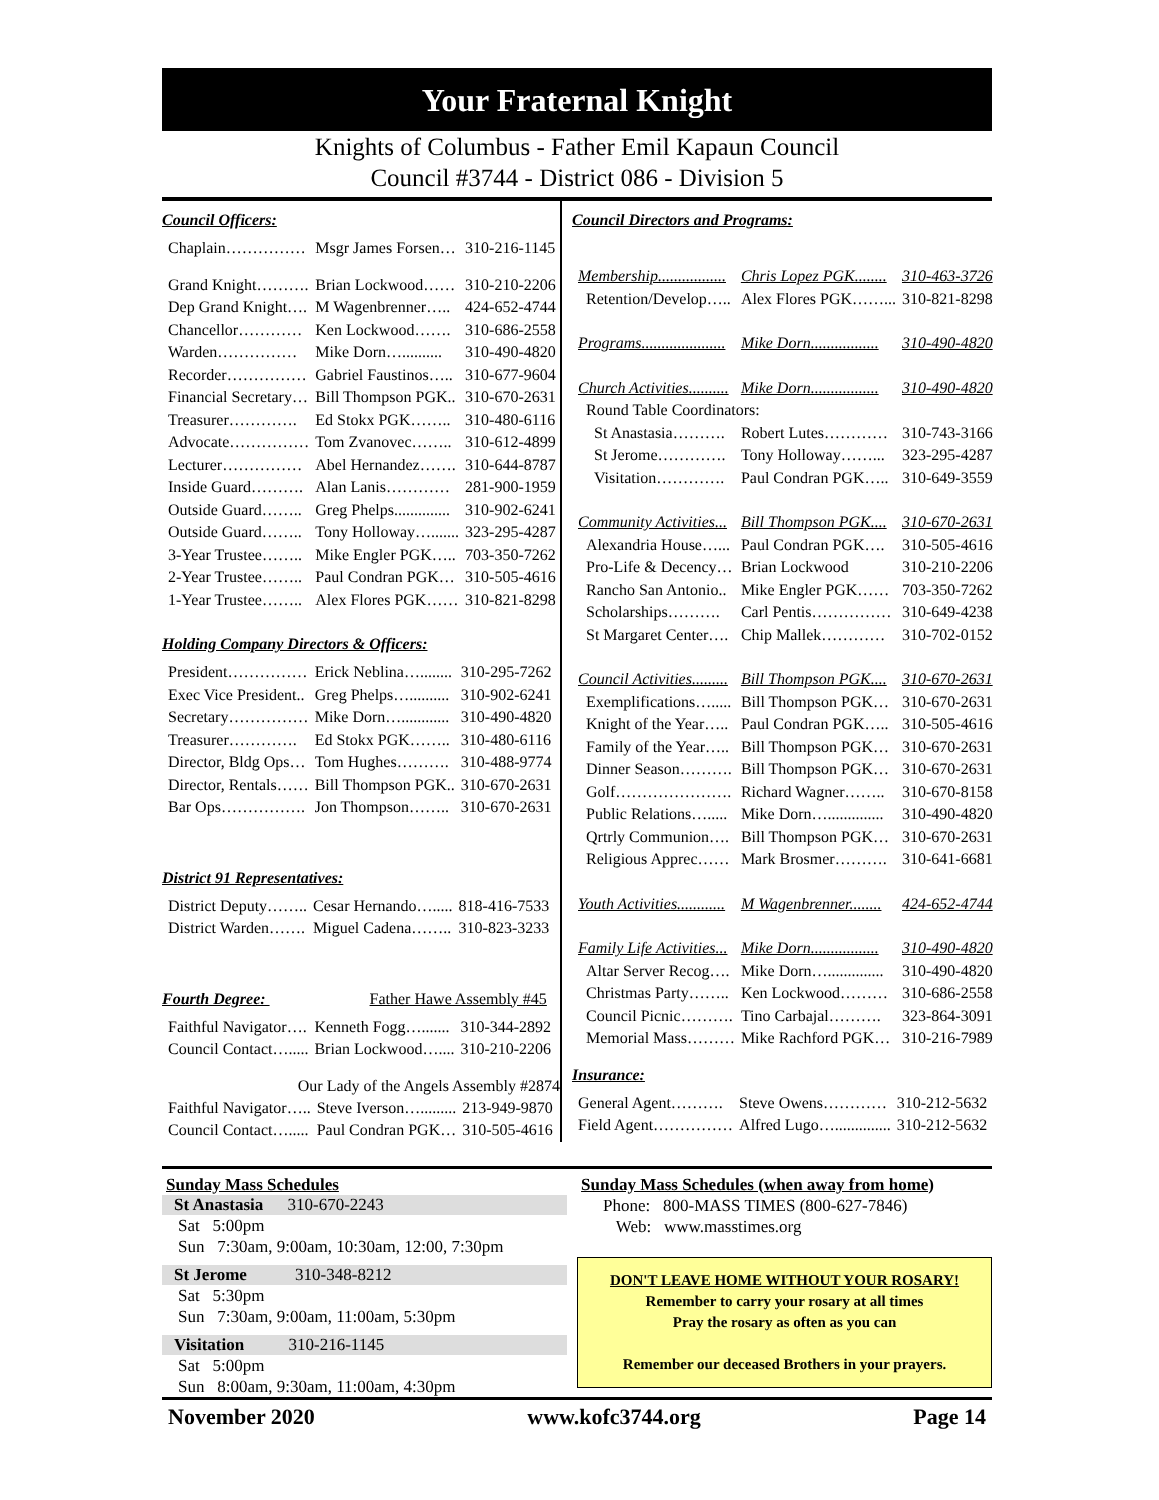Your Fraternal Knight
Knights of Columbus - Father Emil Kapaun Council
Council #3744 - District 086 - Division 5
Council Officers:
| Chaplain…………… | Msgr James Forsen… | 310-216-1145 |
| Grand Knight………. | Brian Lockwood…… | 310-210-2206 |
| Dep Grand Knight…. | M Wagenbrenner….. | 424-652-4744 |
| Chancellor………… | Ken Lockwood……. | 310-686-2558 |
| Warden…………… | Mike Dorn….......... | 310-490-4820 |
| Recorder…………… | Gabriel Faustinos….. | 310-677-9604 |
| Financial Secretary… | Bill Thompson PGK.. | 310-670-2631 |
| Treasurer…………. | Ed Stokx PGK…….. | 310-480-6116 |
| Advocate…………… | Tom Zvanovec…….. | 310-612-4899 |
| Lecturer…………… | Abel Hernandez……. | 310-644-8787 |
| Inside Guard………. | Alan Lanis………… | 281-900-1959 |
| Outside Guard…….. | Greg Phelps.............. | 310-902-6241 |
| Outside Guard…….. | Tony Holloway…....... | 323-295-4287 |
| 3-Year Trustee…….. | Mike Engler PGK….. | 703-350-7262 |
| 2-Year Trustee…….. | Paul Condran PGK… | 310-505-4616 |
| 1-Year Trustee…….. | Alex Flores PGK…… | 310-821-8298 |
Holding Company Directors & Officers:
| President…………… | Erick Neblina…........ | 310-295-7262 |
| Exec Vice President.. | Greg Phelps….......... | 310-902-6241 |
| Secretary…………… | Mike Dorn…............ | 310-490-4820 |
| Treasurer…………. | Ed Stokx PGK…….. | 310-480-6116 |
| Director, Bldg Ops… | Tom Hughes………. | 310-488-9774 |
| Director, Rentals…… | Bill Thompson PGK.. | 310-670-2631 |
| Bar Ops……………. | Jon Thompson…….. | 310-670-2631 |
District 91 Representatives:
| District Deputy…….. | Cesar Hernando…..... | 818-416-7533 |
| District Warden……. | Miguel Cadena…….. | 310-823-3233 |
Fourth Degree: Father Hawe Assembly #45
| Faithful Navigator…. | Kenneth Fogg…....... | 310-344-2892 |
| Council Contact…..... | Brian Lockwood….... | 310-210-2206 |
Our Lady of the Angels Assembly #2874
| Faithful Navigator….. | Steve Iverson…......... | 213-949-9870 |
| Council Contact…..... | Paul Condran PGK… | 310-505-4616 |
Council Directors and Programs:
| Membership................. | Chris Lopez PGK........ | 310-463-3726 |
| Retention/Develop….. | Alex Flores PGK……... | 310-821-8298 |
| Programs..................... | Mike Dorn................. | 310-490-4820 |
| Church Activities.......... | Mike Dorn................. | 310-490-4820 |
| Round Table Coordinators: | | |
| St Anastasia………. | Robert Lutes………… | 310-743-3166 |
| St Jerome…………. | Tony Holloway……... | 323-295-4287 |
| Visitation…………. | Paul Condran PGK….. | 310-649-3559 |
| Community Activities... | Bill Thompson PGK.... | 310-670-2631 |
| Alexandria House…... | Paul Condran PGK…. | 310-505-4616 |
| Pro-Life & Decency… | Brian Lockwood | 310-210-2206 |
| Rancho San Antonio.. | Mike Engler PGK…… | 703-350-7262 |
| Scholarships………. | Carl Pentis…………… | 310-649-4238 |
| St Margaret Center…. | Chip Mallek………… | 310-702-0152 |
| Council Activities......... | Bill Thompson PGK.... | 310-670-2631 |
| Exemplifications…..... | Bill Thompson PGK… | 310-670-2631 |
| Knight of the Year….. | Paul Condran PGK….. | 310-505-4616 |
| Family of the Year….. | Bill Thompson PGK… | 310-670-2631 |
| Dinner Season………. | Bill Thompson PGK… | 310-670-2631 |
| Golf…………………. | Richard Wagner…….. | 310-670-8158 |
| Public Relations…..... | Mike Dorn….............. | 310-490-4820 |
| Qrtrly Communion…. | Bill Thompson PGK… | 310-670-2631 |
| Religious Apprec…… | Mark Brosmer………. | 310-641-6681 |
| Youth Activities............ | M Wagenbrenner........ | 424-652-4744 |
| Family Life Activities... | Mike Dorn................. | 310-490-4820 |
| Altar Server Recog…. | Mike Dorn….............. | 310-490-4820 |
| Christmas Party…….. | Ken Lockwood……… | 310-686-2558 |
| Council Picnic………. | Tino Carbajal………. | 323-864-3091 |
| Memorial Mass……… | Mike Rachford PGK… | 310-216-7989 |
Insurance:
| General Agent………. | Steve Owens………… | 310-212-5632 |
| Field Agent…………… | Alfred Lugo….............. | 310-212-5632 |
Sunday Mass Schedules
St Anastasia 310-670-2243
Sat 5:00pm
Sun 7:30am, 9:00am, 10:30am, 12:00, 7:30pm
St Jerome 310-348-8212
Sat 5:30pm
Sun 7:30am, 9:00am, 11:00am, 5:30pm
Visitation 310-216-1145
Sat 5:00pm
Sun 8:00am, 9:30am, 11:00am, 4:30pm
Sunday Mass Schedules (when away from home)
Phone: 800-MASS TIMES (800-627-7846)
Web: www.masstimes.org
DON'T LEAVE HOME WITHOUT YOUR ROSARY!
Remember to carry your rosary at all times
Pray the rosary as often as you can
Remember our deceased Brothers in your prayers.
November 2020 www.kofc3744.org Page 14